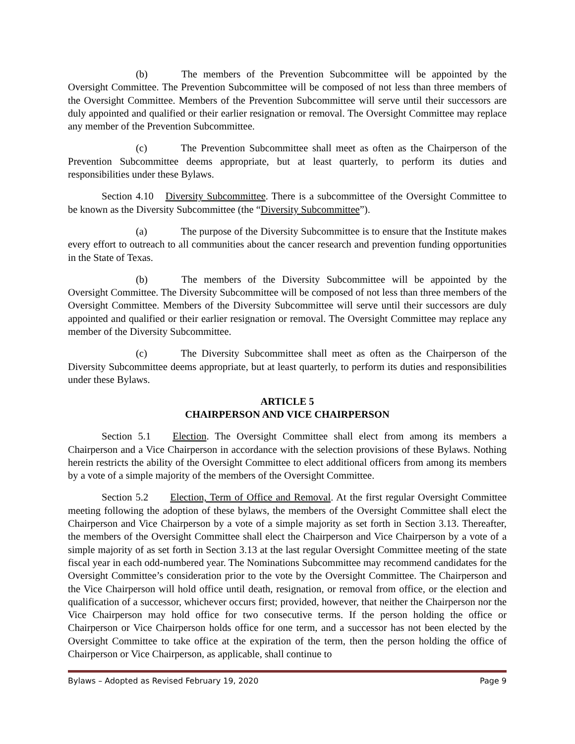(b) The members of the Prevention Subcommittee will be appointed by the Oversight Committee. The Prevention Subcommittee will be composed of not less than three members of the Oversight Committee. Members of the Prevention Subcommittee will serve until their successors are duly appointed and qualified or their earlier resignation or removal. The Oversight Committee may replace any member of the Prevention Subcommittee.
(c) The Prevention Subcommittee shall meet as often as the Chairperson of the Prevention Subcommittee deems appropriate, but at least quarterly, to perform its duties and responsibilities under these Bylaws.
Section 4.10 Diversity Subcommittee. There is a subcommittee of the Oversight Committee to be known as the Diversity Subcommittee (the “Diversity Subcommittee”).
(a) The purpose of the Diversity Subcommittee is to ensure that the Institute makes every effort to outreach to all communities about the cancer research and prevention funding opportunities in the State of Texas.
(b) The members of the Diversity Subcommittee will be appointed by the Oversight Committee. The Diversity Subcommittee will be composed of not less than three members of the Oversight Committee. Members of the Diversity Subcommittee will serve until their successors are duly appointed and qualified or their earlier resignation or removal. The Oversight Committee may replace any member of the Diversity Subcommittee.
(c) The Diversity Subcommittee shall meet as often as the Chairperson of the Diversity Subcommittee deems appropriate, but at least quarterly, to perform its duties and responsibilities under these Bylaws.
ARTICLE 5
CHAIRPERSON AND VICE CHAIRPERSON
Section 5.1 Election. The Oversight Committee shall elect from among its members a Chairperson and a Vice Chairperson in accordance with the selection provisions of these Bylaws. Nothing herein restricts the ability of the Oversight Committee to elect additional officers from among its members by a vote of a simple majority of the members of the Oversight Committee.
Section 5.2 Election, Term of Office and Removal. At the first regular Oversight Committee meeting following the adoption of these bylaws, the members of the Oversight Committee shall elect the Chairperson and Vice Chairperson by a vote of a simple majority as set forth in Section 3.13. Thereafter, the members of the Oversight Committee shall elect the Chairperson and Vice Chairperson by a vote of a simple majority of as set forth in Section 3.13 at the last regular Oversight Committee meeting of the state fiscal year in each odd-numbered year. The Nominations Subcommittee may recommend candidates for the Oversight Committee’s consideration prior to the vote by the Oversight Committee. The Chairperson and the Vice Chairperson will hold office until death, resignation, or removal from office, or the election and qualification of a successor, whichever occurs first; provided, however, that neither the Chairperson nor the Vice Chairperson may hold office for two consecutive terms. If the person holding the office or Chairperson or Vice Chairperson holds office for one term, and a successor has not been elected by the Oversight Committee to take office at the expiration of the term, then the person holding the office of Chairperson or Vice Chairperson, as applicable, shall continue to
Bylaws – Adopted as Revised February 19, 2020 Page 9